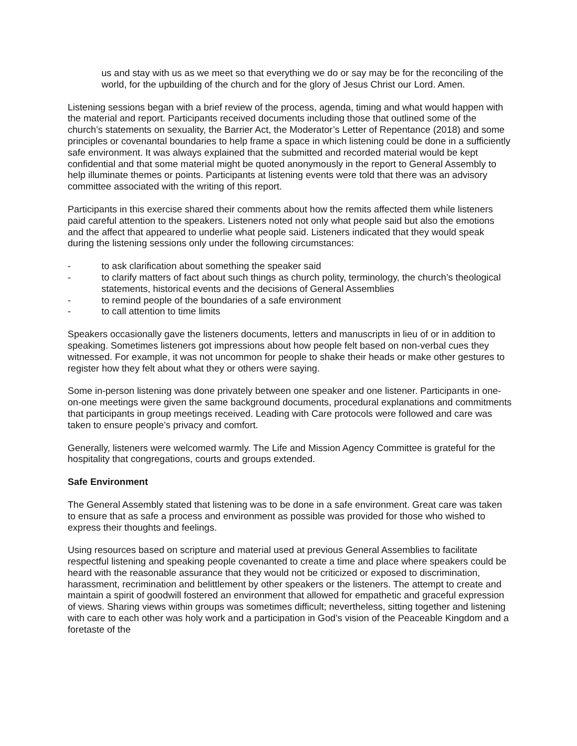us and stay with us as we meet so that everything we do or say may be for the reconciling of the world, for the upbuilding of the church and for the glory of Jesus Christ our Lord. Amen.
Listening sessions began with a brief review of the process, agenda, timing and what would happen with the material and report. Participants received documents including those that outlined some of the church’s statements on sexuality, the Barrier Act, the Moderator’s Letter of Repentance (2018) and some principles or covenantal boundaries to help frame a space in which listening could be done in a sufficiently safe environment. It was always explained that the submitted and recorded material would be kept confidential and that some material might be quoted anonymously in the report to General Assembly to help illuminate themes or points. Participants at listening events were told that there was an advisory committee associated with the writing of this report.
Participants in this exercise shared their comments about how the remits affected them while listeners paid careful attention to the speakers. Listeners noted not only what people said but also the emotions and the affect that appeared to underlie what people said. Listeners indicated that they would speak during the listening sessions only under the following circumstances:
- to ask clarification about something the speaker said
- to clarify matters of fact about such things as church polity, terminology, the church’s theological statements, historical events and the decisions of General Assemblies
- to remind people of the boundaries of a safe environment
- to call attention to time limits
Speakers occasionally gave the listeners documents, letters and manuscripts in lieu of or in addition to speaking. Sometimes listeners got impressions about how people felt based on non-verbal cues they witnessed. For example, it was not uncommon for people to shake their heads or make other gestures to register how they felt about what they or others were saying.
Some in-person listening was done privately between one speaker and one listener. Participants in one-on-one meetings were given the same background documents, procedural explanations and commitments that participants in group meetings received. Leading with Care protocols were followed and care was taken to ensure people’s privacy and comfort.
Generally, listeners were welcomed warmly. The Life and Mission Agency Committee is grateful for the hospitality that congregations, courts and groups extended.
Safe Environment
The General Assembly stated that listening was to be done in a safe environment. Great care was taken to ensure that as safe a process and environment as possible was provided for those who wished to express their thoughts and feelings.
Using resources based on scripture and material used at previous General Assemblies to facilitate respectful listening and speaking people covenanted to create a time and place where speakers could be heard with the reasonable assurance that they would not be criticized or exposed to discrimination, harassment, recrimination and belittlement by other speakers or the listeners. The attempt to create and maintain a spirit of goodwill fostered an environment that allowed for empathetic and graceful expression of views. Sharing views within groups was sometimes difficult; nevertheless, sitting together and listening with care to each other was holy work and a participation in God’s vision of the Peaceable Kingdom and a foretaste of the